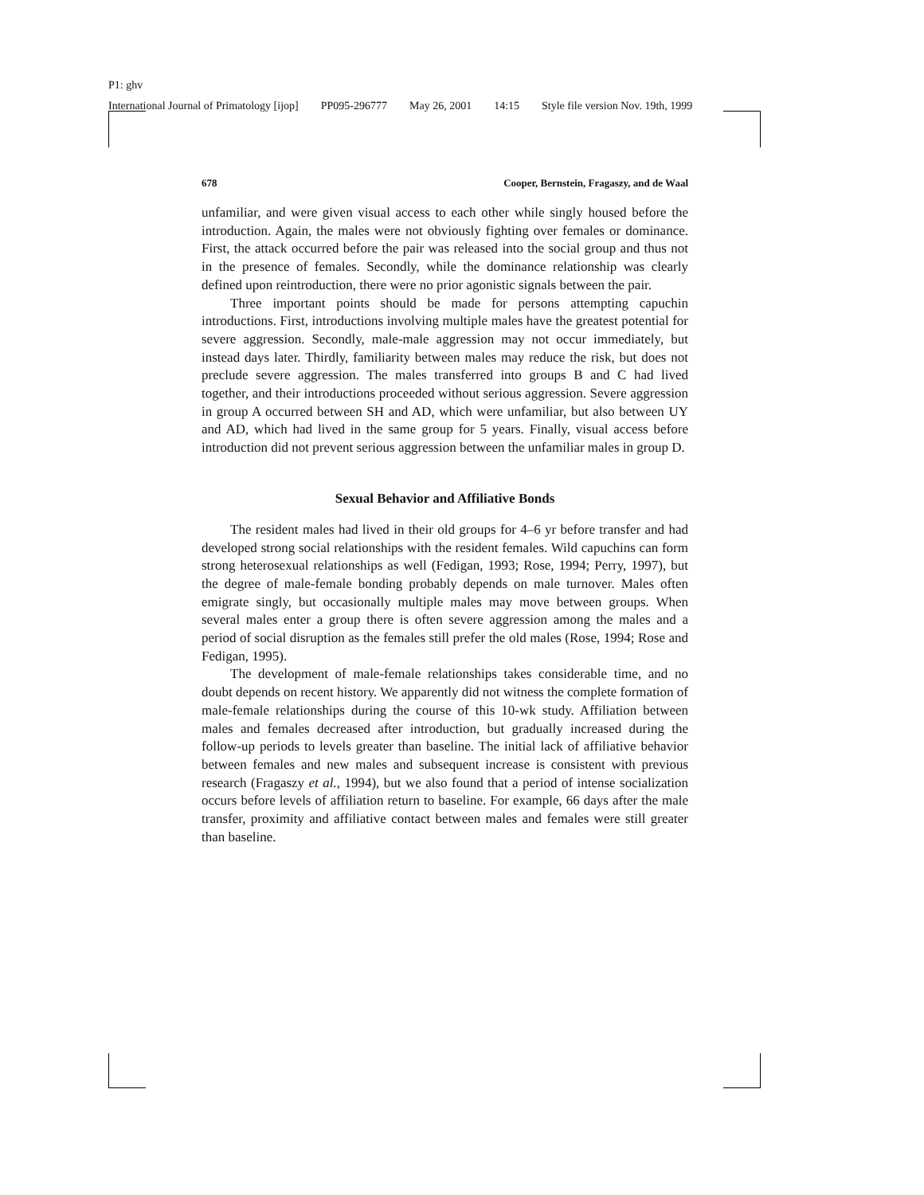P1: ghv
International Journal of Primatology [ijop] PP095-296777 May 26, 2001 14:15 Style file version Nov. 19th, 1999
678 Cooper, Bernstein, Fragaszy, and de Waal
unfamiliar, and were given visual access to each other while singly housed before the introduction. Again, the males were not obviously fighting over females or dominance. First, the attack occurred before the pair was released into the social group and thus not in the presence of females. Secondly, while the dominance relationship was clearly defined upon reintroduction, there were no prior agonistic signals between the pair.
Three important points should be made for persons attempting capuchin introductions. First, introductions involving multiple males have the greatest potential for severe aggression. Secondly, male-male aggression may not occur immediately, but instead days later. Thirdly, familiarity between males may reduce the risk, but does not preclude severe aggression. The males transferred into groups B and C had lived together, and their introductions proceeded without serious aggression. Severe aggression in group A occurred between SH and AD, which were unfamiliar, but also between UY and AD, which had lived in the same group for 5 years. Finally, visual access before introduction did not prevent serious aggression between the unfamiliar males in group D.
Sexual Behavior and Affiliative Bonds
The resident males had lived in their old groups for 4–6 yr before transfer and had developed strong social relationships with the resident females. Wild capuchins can form strong heterosexual relationships as well (Fedigan, 1993; Rose, 1994; Perry, 1997), but the degree of male-female bonding probably depends on male turnover. Males often emigrate singly, but occasionally multiple males may move between groups. When several males enter a group there is often severe aggression among the males and a period of social disruption as the females still prefer the old males (Rose, 1994; Rose and Fedigan, 1995).
The development of male-female relationships takes considerable time, and no doubt depends on recent history. We apparently did not witness the complete formation of male-female relationships during the course of this 10-wk study. Affiliation between males and females decreased after introduction, but gradually increased during the follow-up periods to levels greater than baseline. The initial lack of affiliative behavior between females and new males and subsequent increase is consistent with previous research (Fragaszy et al., 1994), but we also found that a period of intense socialization occurs before levels of affiliation return to baseline. For example, 66 days after the male transfer, proximity and affiliative contact between males and females were still greater than baseline.